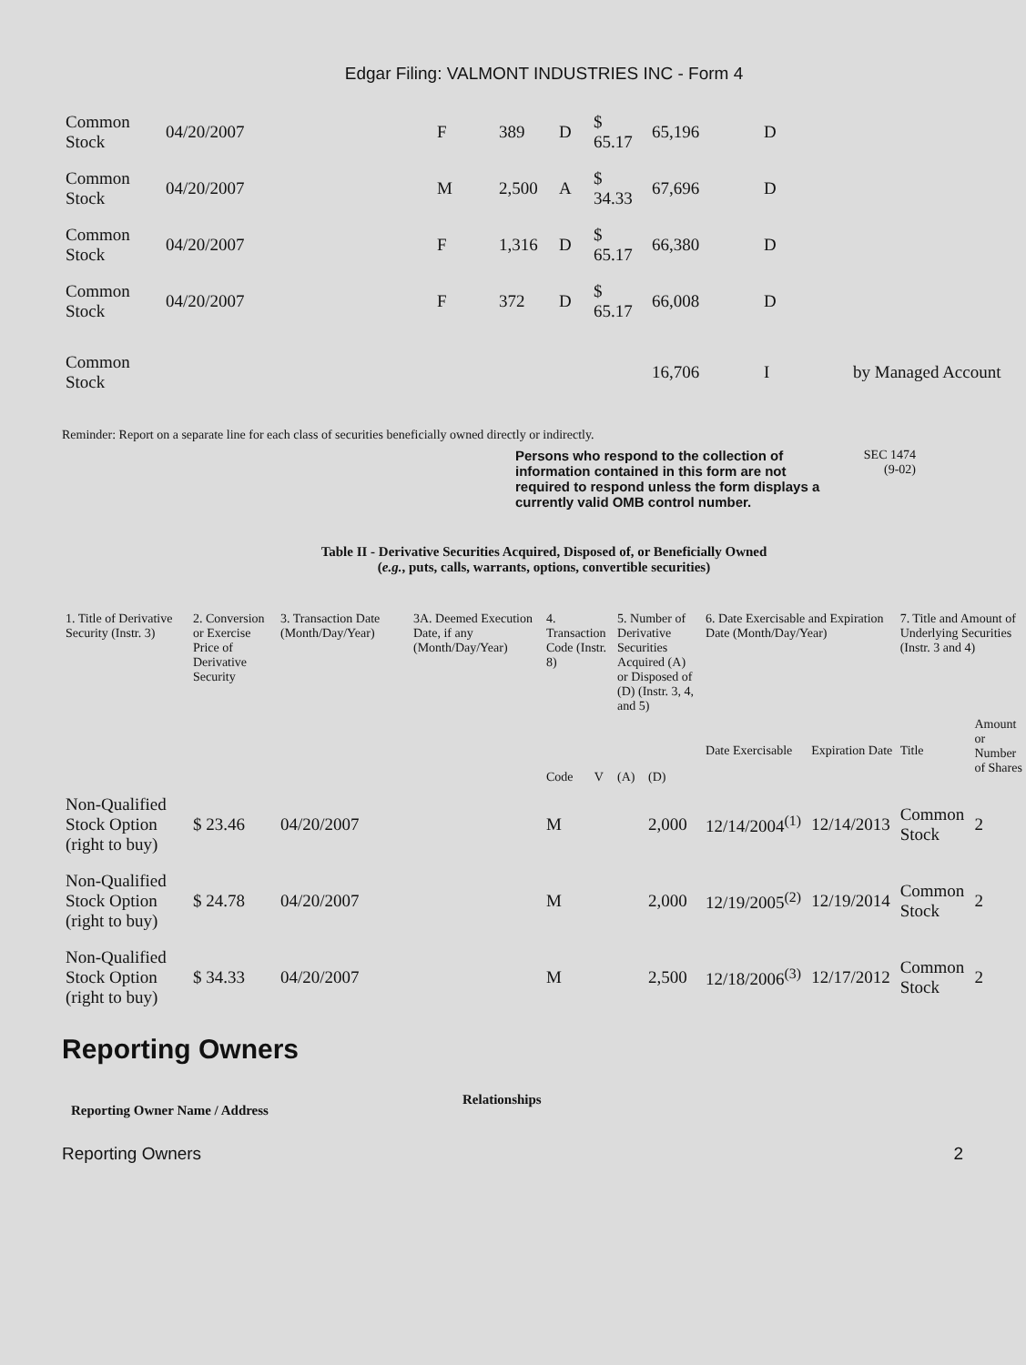Edgar Filing: VALMONT INDUSTRIES INC - Form 4
| Common Stock | 04/20/2007 | F | 389 | D | $ 65.17 | 65,196 | D | |
| Common Stock | 04/20/2007 | M | 2,500 | A | $ 34.33 | 67,696 | D | |
| Common Stock | 04/20/2007 | F | 1,316 | D | $ 65.17 | 66,380 | D | |
| Common Stock | 04/20/2007 | F | 372 | D | $ 65.17 | 66,008 | D | |
| Common Stock | | | | | | 16,706 | I | by Managed Account |
Reminder: Report on a separate line for each class of securities beneficially owned directly or indirectly.
Persons who respond to the collection of information contained in this form are not required to respond unless the form displays a currently valid OMB control number.
SEC 1474
(9-02)
Table II - Derivative Securities Acquired, Disposed of, or Beneficially Owned
(e.g., puts, calls, warrants, options, convertible securities)
| 1. Title of Derivative Security (Instr. 3) | 2. Conversion or Exercise Price of Derivative Security | 3. Transaction Date (Month/Day/Year) | 3A. Deemed Execution Date, if any (Month/Day/Year) | 4. Transaction Code (Instr. 8) | | 5. Number of Derivative Securities Acquired (A) or Disposed of (D) (Instr. 3, 4, and 5) | | 6. Date Exercisable and Expiration Date (Month/Day/Year) | | 7. Title and Amount of Underlying Securities (Instr. 3 and 4) | |
| --- | --- | --- | --- | --- | --- | --- | --- | --- | --- | --- | --- |
| | | | | Code | V | (A) | (D) | Date Exercisable | Expiration Date | Title | Amount or Number of Shares |
| Non-Qualified Stock Option (right to buy) | $ 23.46 | 04/20/2007 | | M | | | 2,000 | 12/14/2004<sup>(1)</sup> | 12/14/2013 | Common Stock | 2 |
| Non-Qualified Stock Option (right to buy) | $ 24.78 | 04/20/2007 | | M | | | 2,000 | 12/19/2005<sup>(2)</sup> | 12/19/2014 | Common Stock | 2 |
| Non-Qualified Stock Option (right to buy) | $ 34.33 | 04/20/2007 | | M | | | 2,500 | 12/18/2006<sup>(3)</sup> | 12/17/2012 | Common Stock | 2 |
Reporting Owners
Reporting Owner Name / Address
Relationships
Reporting Owners 2